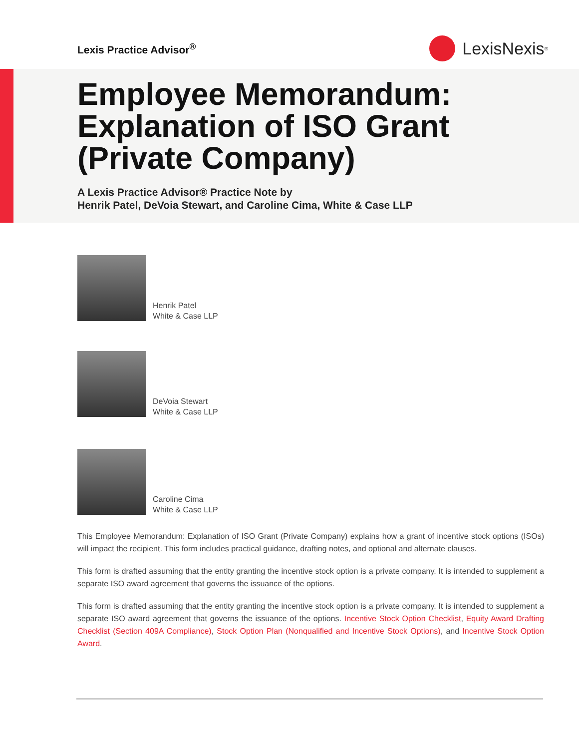Lexis Practice Advisor<sup>®</sup>
LexisNexis<sup>®</sup>
Employee Memorandum:
Explanation of ISO Grant
(Private Company)
A Lexis Practice Advisor® Practice Note by
Henrik Patel, DeVoia Stewart, and Caroline Cima, White & Case LLP
Henrik Patel
White & Case LLP
DeVoia Stewart
White & Case LLP
Caroline Cima
White & Case LLP
This Employee Memorandum: Explanation of ISO Grant (Private Company) explains how a grant of incentive stock options (ISOs) will impact the recipient. This form includes practical guidance, drafting notes, and optional and alternate clauses.
This form is drafted assuming that the entity granting the incentive stock option is a private company. It is intended to supplement a separate ISO award agreement that governs the issuance of the options.
This form is drafted assuming that the entity granting the incentive stock option is a private company. It is intended to supplement a separate ISO award agreement that governs the issuance of the options. Incentive Stock Option Checklist, Equity Award Drafting Checklist (Section 409A Compliance), Stock Option Plan (Nonqualified and Incentive Stock Options), and Incentive Stock Option Award.